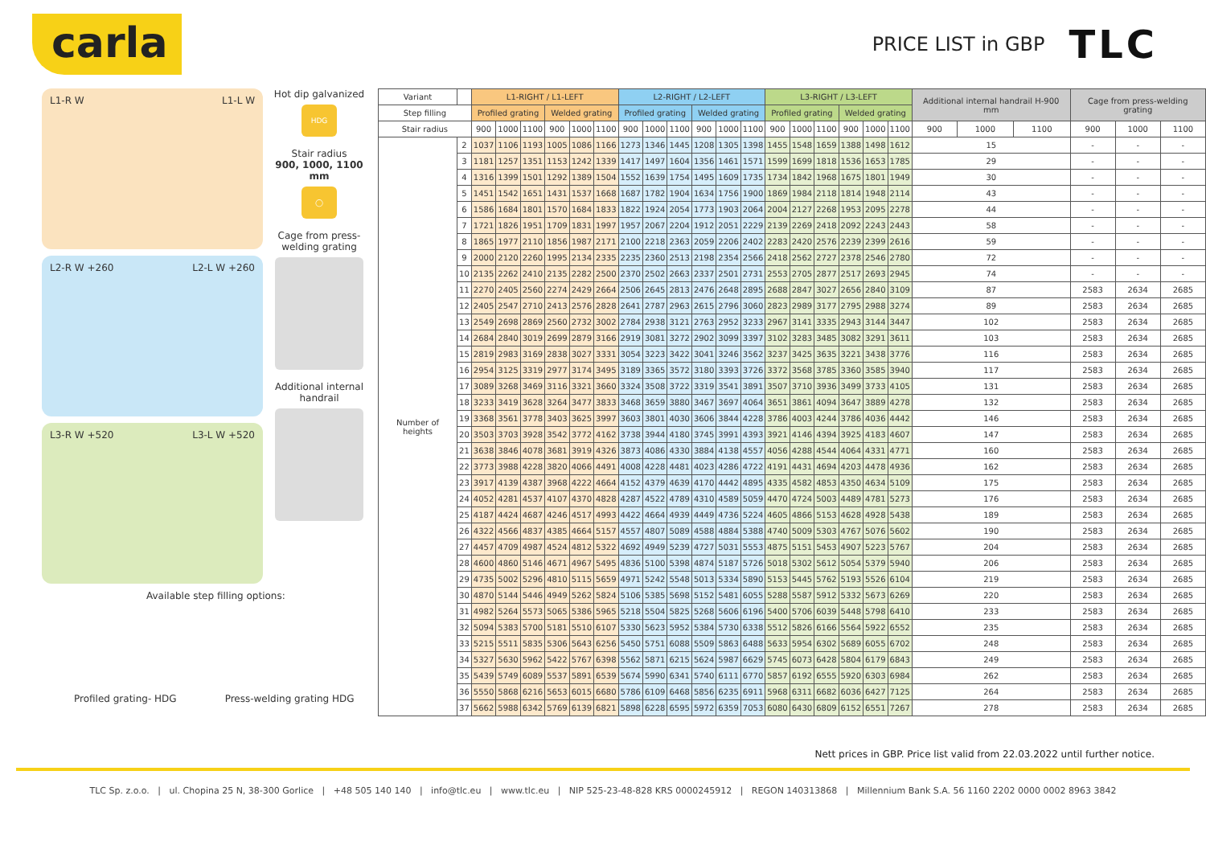carla
PRICE LIST in GBP TLC
L1-R W L1-L W
L2-R W +260 L2-L W +260
L3-R W +520 L3-L W +520
Hot dip galvanized
HDG
Stair radius
900, 1000, 1100 mm
◯
Cage from press-welding grating
Additional internal handrail
Available step filling options:
Profiled grating- HDG Press-welding grating HDG
| Variant | | L1-RIGHT / L1-LEFT | | | | | | L2-RIGHT / L2-LEFT | | | | | | L3-RIGHT / L3-LEFT | | | | | | Additional internal handrail H-900 mm | | | Cage from press-welding grating | | |
| --- | --- | --- | --- | --- | --- | --- | --- | --- | --- | --- | --- | --- | --- | --- | --- | --- | --- | --- | --- | --- | --- | --- | --- | --- | --- |
| Step filling | | Profiled grating | | | Welded grating | | | Profiled grating | | | Welded grating | | | Profiled grating | | | Welded grating | | | | | | | | |
| Stair radius | | 900 | 1000 | 1100 | 900 | 1000 | 1100 | 900 | 1000 | 1100 | 900 | 1000 | 1100 | 900 | 1000 | 1100 | 900 | 1000 | 1100 | 900 | 1000 | 1100 | 900 | 1000 | 1100 |
| Number of heights | 2 | 1037 | 1106 | 1193 | 1005 | 1086 | 1166 | 1273 | 1346 | 1445 | 1208 | 1305 | 1398 | 1455 | 1548 | 1659 | 1388 | 1498 | 1612 | 15 | | | - | - | - |
| | 3 | 1181 | 1257 | 1351 | 1153 | 1242 | 1339 | 1417 | 1497 | 1604 | 1356 | 1461 | 1571 | 1599 | 1699 | 1818 | 1536 | 1653 | 1785 | 29 | | | - | - | - |
| | 4 | 1316 | 1399 | 1501 | 1292 | 1389 | 1504 | 1552 | 1639 | 1754 | 1495 | 1609 | 1735 | 1734 | 1842 | 1968 | 1675 | 1801 | 1949 | 30 | | | - | - | - |
| | 5 | 1451 | 1542 | 1651 | 1431 | 1537 | 1668 | 1687 | 1782 | 1904 | 1634 | 1756 | 1900 | 1869 | 1984 | 2118 | 1814 | 1948 | 2114 | 43 | | | - | - | - |
| | 6 | 1586 | 1684 | 1801 | 1570 | 1684 | 1833 | 1822 | 1924 | 2054 | 1773 | 1903 | 2064 | 2004 | 2127 | 2268 | 1953 | 2095 | 2278 | 44 | | | - | - | - |
| | 7 | 1721 | 1826 | 1951 | 1709 | 1831 | 1997 | 1957 | 2067 | 2204 | 1912 | 2051 | 2229 | 2139 | 2269 | 2418 | 2092 | 2243 | 2443 | 58 | | | - | - | - |
| | 8 | 1865 | 1977 | 2110 | 1856 | 1987 | 2171 | 2100 | 2218 | 2363 | 2059 | 2206 | 2402 | 2283 | 2420 | 2576 | 2239 | 2399 | 2616 | 59 | | | - | - | - |
| | 9 | 2000 | 2120 | 2260 | 1995 | 2134 | 2335 | 2235 | 2360 | 2513 | 2198 | 2354 | 2566 | 2418 | 2562 | 2727 | 2378 | 2546 | 2780 | 72 | | | - | - | - |
| | 10 | 2135 | 2262 | 2410 | 2135 | 2282 | 2500 | 2370 | 2502 | 2663 | 2337 | 2501 | 2731 | 2553 | 2705 | 2877 | 2517 | 2693 | 2945 | 74 | | | - | - | - |
| | 11 | 2270 | 2405 | 2560 | 2274 | 2429 | 2664 | 2506 | 2645 | 2813 | 2476 | 2648 | 2895 | 2688 | 2847 | 3027 | 2656 | 2840 | 3109 | 87 | | | 2583 | 2634 | 2685 |
| | 12 | 2405 | 2547 | 2710 | 2413 | 2576 | 2828 | 2641 | 2787 | 2963 | 2615 | 2796 | 3060 | 2823 | 2989 | 3177 | 2795 | 2988 | 3274 | 89 | | | 2583 | 2634 | 2685 |
| | 13 | 2549 | 2698 | 2869 | 2560 | 2732 | 3002 | 2784 | 2938 | 3121 | 2763 | 2952 | 3233 | 2967 | 3141 | 3335 | 2943 | 3144 | 3447 | 102 | | | 2583 | 2634 | 2685 |
| | 14 | 2684 | 2840 | 3019 | 2699 | 2879 | 3166 | 2919 | 3081 | 3272 | 2902 | 3099 | 3397 | 3102 | 3283 | 3485 | 3082 | 3291 | 3611 | 103 | | | 2583 | 2634 | 2685 |
| | 15 | 2819 | 2983 | 3169 | 2838 | 3027 | 3331 | 3054 | 3223 | 3422 | 3041 | 3246 | 3562 | 3237 | 3425 | 3635 | 3221 | 3438 | 3776 | 116 | | | 2583 | 2634 | 2685 |
| | 16 | 2954 | 3125 | 3319 | 2977 | 3174 | 3495 | 3189 | 3365 | 3572 | 3180 | 3393 | 3726 | 3372 | 3568 | 3785 | 3360 | 3585 | 3940 | 117 | | | 2583 | 2634 | 2685 |
| | 17 | 3089 | 3268 | 3469 | 3116 | 3321 | 3660 | 3324 | 3508 | 3722 | 3319 | 3541 | 3891 | 3507 | 3710 | 3936 | 3499 | 3733 | 4105 | 131 | | | 2583 | 2634 | 2685 |
| | 18 | 3233 | 3419 | 3628 | 3264 | 3477 | 3833 | 3468 | 3659 | 3880 | 3467 | 3697 | 4064 | 3651 | 3861 | 4094 | 3647 | 3889 | 4278 | 132 | | | 2583 | 2634 | 2685 |
| | 19 | 3368 | 3561 | 3778 | 3403 | 3625 | 3997 | 3603 | 3801 | 4030 | 3606 | 3844 | 4228 | 3786 | 4003 | 4244 | 3786 | 4036 | 4442 | 146 | | | 2583 | 2634 | 2685 |
| | 20 | 3503 | 3703 | 3928 | 3542 | 3772 | 4162 | 3738 | 3944 | 4180 | 3745 | 3991 | 4393 | 3921 | 4146 | 4394 | 3925 | 4183 | 4607 | 147 | | | 2583 | 2634 | 2685 |
| | 21 | 3638 | 3846 | 4078 | 3681 | 3919 | 4326 | 3873 | 4086 | 4330 | 3884 | 4138 | 4557 | 4056 | 4288 | 4544 | 4064 | 4331 | 4771 | 160 | | | 2583 | 2634 | 2685 |
| | 22 | 3773 | 3988 | 4228 | 3820 | 4066 | 4491 | 4008 | 4228 | 4481 | 4023 | 4286 | 4722 | 4191 | 4431 | 4694 | 4203 | 4478 | 4936 | 162 | | | 2583 | 2634 | 2685 |
| | 23 | 3917 | 4139 | 4387 | 3968 | 4222 | 4664 | 4152 | 4379 | 4639 | 4170 | 4442 | 4895 | 4335 | 4582 | 4853 | 4350 | 4634 | 5109 | 175 | | | 2583 | 2634 | 2685 |
| | 24 | 4052 | 4281 | 4537 | 4107 | 4370 | 4828 | 4287 | 4522 | 4789 | 4310 | 4589 | 5059 | 4470 | 4724 | 5003 | 4489 | 4781 | 5273 | 176 | | | 2583 | 2634 | 2685 |
| | 25 | 4187 | 4424 | 4687 | 4246 | 4517 | 4993 | 4422 | 4664 | 4939 | 4449 | 4736 | 5224 | 4605 | 4866 | 5153 | 4628 | 4928 | 5438 | 189 | | | 2583 | 2634 | 2685 |
| | 26 | 4322 | 4566 | 4837 | 4385 | 4664 | 5157 | 4557 | 4807 | 5089 | 4588 | 4884 | 5388 | 4740 | 5009 | 5303 | 4767 | 5076 | 5602 | 190 | | | 2583 | 2634 | 2685 |
| | 27 | 4457 | 4709 | 4987 | 4524 | 4812 | 5322 | 4692 | 4949 | 5239 | 4727 | 5031 | 5553 | 4875 | 5151 | 5453 | 4907 | 5223 | 5767 | 204 | | | 2583 | 2634 | 2685 |
| | 28 | 4600 | 4860 | 5146 | 4671 | 4967 | 5495 | 4836 | 5100 | 5398 | 4874 | 5187 | 5726 | 5018 | 5302 | 5612 | 5054 | 5379 | 5940 | 206 | | | 2583 | 2634 | 2685 |
| | 29 | 4735 | 5002 | 5296 | 4810 | 5115 | 5659 | 4971 | 5242 | 5548 | 5013 | 5334 | 5890 | 5153 | 5445 | 5762 | 5193 | 5526 | 6104 | 219 | | | 2583 | 2634 | 2685 |
| | 30 | 4870 | 5144 | 5446 | 4949 | 5262 | 5824 | 5106 | 5385 | 5698 | 5152 | 5481 | 6055 | 5288 | 5587 | 5912 | 5332 | 5673 | 6269 | 220 | | | 2583 | 2634 | 2685 |
| | 31 | 4982 | 5264 | 5573 | 5065 | 5386 | 5965 | 5218 | 5504 | 5825 | 5268 | 5606 | 6196 | 5400 | 5706 | 6039 | 5448 | 5798 | 6410 | 233 | | | 2583 | 2634 | 2685 |
| | 32 | 5094 | 5383 | 5700 | 5181 | 5510 | 6107 | 5330 | 5623 | 5952 | 5384 | 5730 | 6338 | 5512 | 5826 | 6166 | 5564 | 5922 | 6552 | 235 | | | 2583 | 2634 | 2685 |
| | 33 | 5215 | 5511 | 5835 | 5306 | 5643 | 6256 | 5450 | 5751 | 6088 | 5509 | 5863 | 6488 | 5633 | 5954 | 6302 | 5689 | 6055 | 6702 | 248 | | | 2583 | 2634 | 2685 |
| | 34 | 5327 | 5630 | 5962 | 5422 | 5767 | 6398 | 5562 | 5871 | 6215 | 5624 | 5987 | 6629 | 5745 | 6073 | 6428 | 5804 | 6179 | 6843 | 249 | | | 2583 | 2634 | 2685 |
| | 35 | 5439 | 5749 | 6089 | 5537 | 5891 | 6539 | 5674 | 5990 | 6341 | 5740 | 6111 | 6770 | 5857 | 6192 | 6555 | 5920 | 6303 | 6984 | 262 | | | 2583 | 2634 | 2685 |
| | 36 | 5550 | 5868 | 6216 | 5653 | 6015 | 6680 | 5786 | 6109 | 6468 | 5856 | 6235 | 6911 | 5968 | 6311 | 6682 | 6036 | 6427 | 7125 | 264 | | | 2583 | 2634 | 2685 |
| | 37 | 5662 | 5988 | 6342 | 5769 | 6139 | 6821 | 5898 | 6228 | 6595 | 5972 | 6359 | 7053 | 6080 | 6430 | 6809 | 6152 | 6551 | 7267 | 278 | | | 2583 | 2634 | 2685 |
Nett prices in GBP. Price list valid from 22.03.2022 until further notice.
TLC Sp. z.o.o. | ul. Chopina 25 N, 38-300 Gorlice | +48 505 140 140 | info@tlc.eu | www.tlc.eu | NIP 525-23-48-828 KRS 0000245912 | REGON 140313868 | Millennium Bank S.A. 56 1160 2202 0000 0002 8963 3842